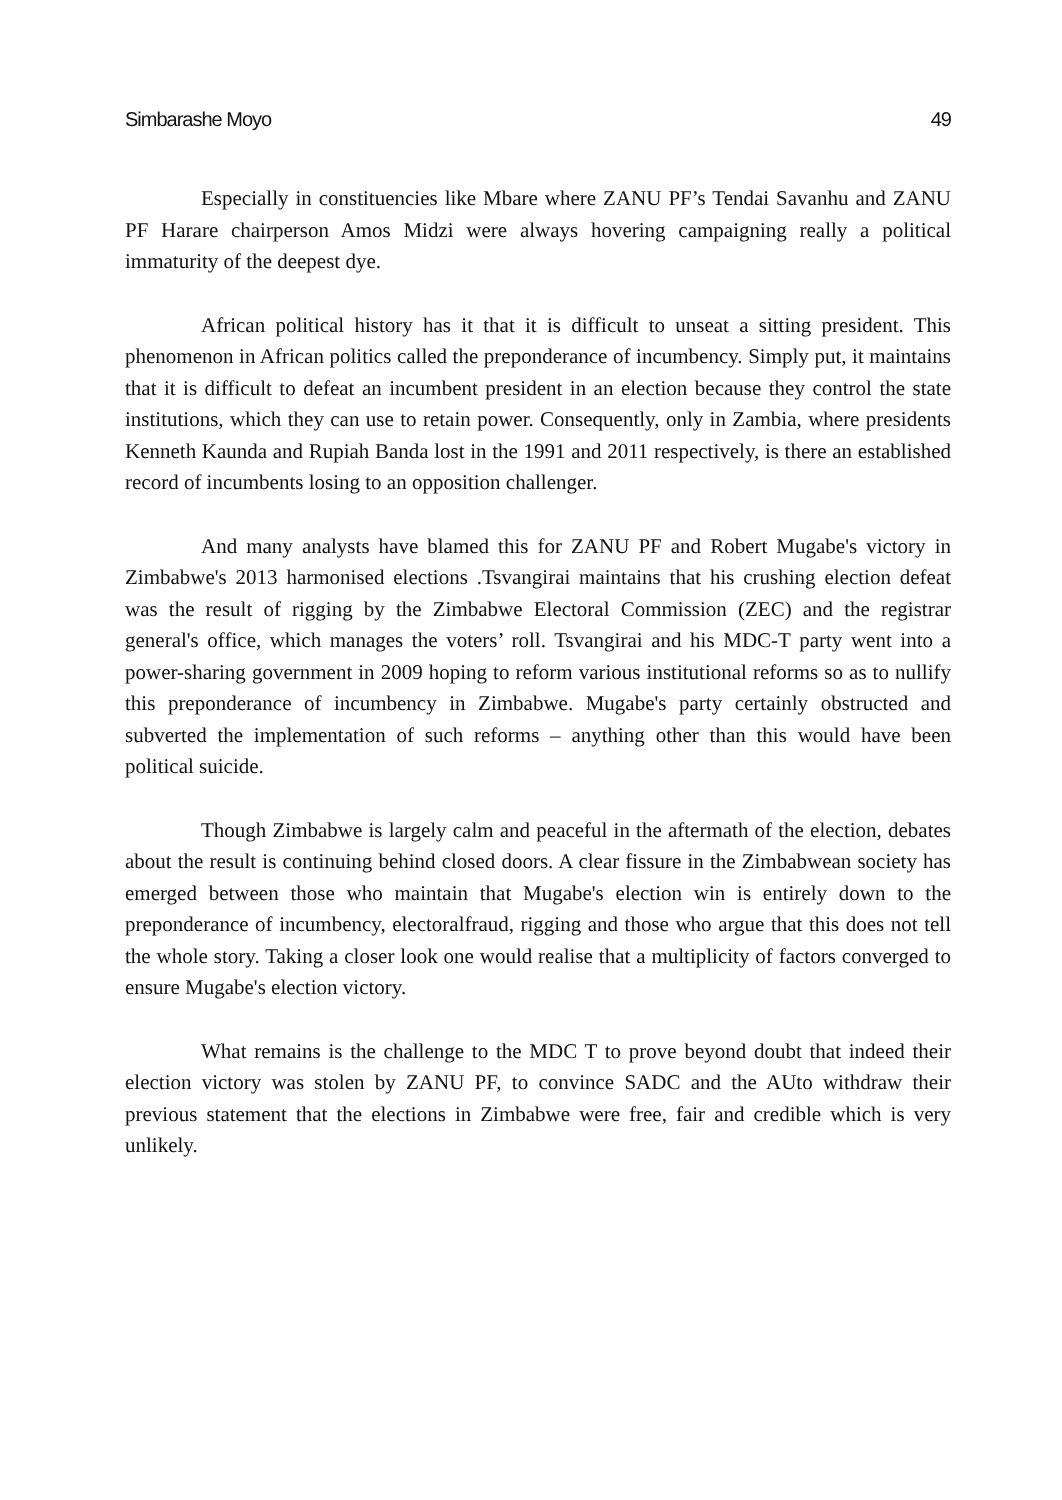Simbarashe Moyo 49
Especially in constituencies like Mbare where ZANU PF’s Tendai Savanhu and ZANU PF Harare chairperson Amos Midzi were always hovering campaigning really a political immaturity of the deepest dye.
African political history has it that it is difficult to unseat a sitting president. This phenomenon in African politics called the preponderance of incumbency. Simply put, it maintains that it is difficult to defeat an incumbent president in an election because they control the state institutions, which they can use to retain power. Consequently, only in Zambia, where presidents Kenneth Kaunda and Rupiah Banda lost in the 1991 and 2011 respectively, is there an established record of incumbents losing to an opposition challenger.
And many analysts have blamed this for ZANU PF and Robert Mugabe's victory in Zimbabwe's 2013 harmonised elections .Tsvangirai maintains that his crushing election defeat was the result of rigging by the Zimbabwe Electoral Commission (ZEC) and the registrar general's office, which manages the voters’ roll. Tsvangirai and his MDC-T party went into a power-sharing government in 2009 hoping to reform various institutional reforms so as to nullify this preponderance of incumbency in Zimbabwe. Mugabe's party certainly obstructed and subverted the implementation of such reforms – anything other than this would have been political suicide.
Though Zimbabwe is largely calm and peaceful in the aftermath of the election, debates about the result is continuing behind closed doors. A clear fissure in the Zimbabwean society has emerged between those who maintain that Mugabe's election win is entirely down to the preponderance of incumbency, electoralfraud, rigging and those who argue that this does not tell the whole story. Taking a closer look one would realise that a multiplicity of factors converged to ensure Mugabe's election victory.
What remains is the challenge to the MDC T to prove beyond doubt that indeed their election victory was stolen by ZANU PF, to convince SADC and the AUto withdraw their previous statement that the elections in Zimbabwe were free, fair and credible which is very unlikely.